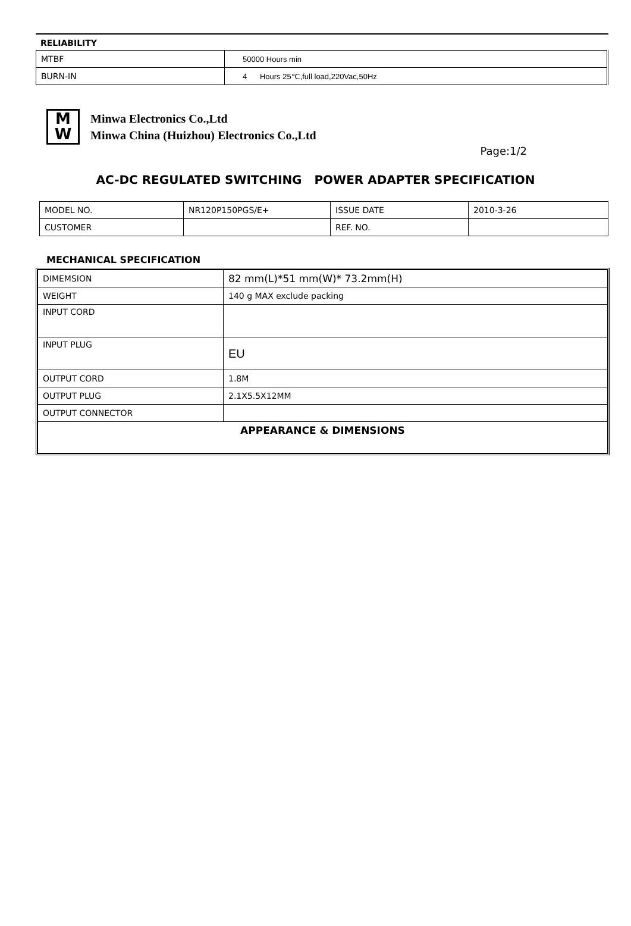RELIABILITY
| MTBF | 50000 Hours min |
| BURN-IN | 4 Hours 25℃,full load,220Vac,50Hz |
M
W
Minwa Electronics Co.,Ltd
Minwa China (Huizhou) Electronics Co.,Ltd
Page:1/2
AC-DC REGULATED SWITCHING POWER ADAPTER SPECIFICATION
| MODEL NO. | NR120P150PGS/E+ | ISSUE DATE | 2010-3-26 |
| CUSTOMER | | REF. NO. | |
MECHANICAL SPECIFICATION
| DIMEMSION | 82 mm(L)*51 mm(W)* 73.2mm(H) |
| WEIGHT | 140 g MAX exclude packing |
| INPUT CORD | |
| INPUT PLUG | EU |
| OUTPUT CORD | 1.8M |
| OUTPUT PLUG | 2.1X5.5X12MM |
| OUTPUT CONNECTOR | |
| APPEARANCE & DIMENSIONS | |